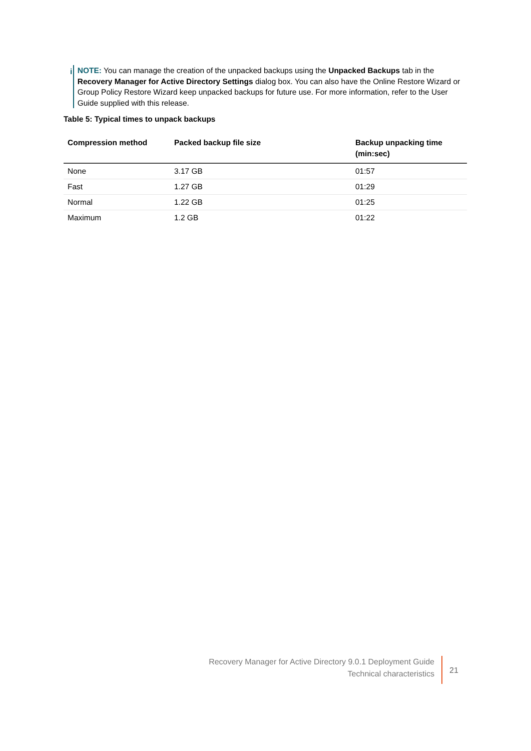i NOTE: You can manage the creation of the unpacked backups using the Unpacked Backups tab in the Recovery Manager for Active Directory Settings dialog box. You can also have the Online Restore Wizard or Group Policy Restore Wizard keep unpacked backups for future use. For more information, refer to the User Guide supplied with this release.
Table 5: Typical times to unpack backups
| Compression method | Packed backup file size | Backup unpacking time (min:sec) |
| --- | --- | --- |
| None | 3.17 GB | 01:57 |
| Fast | 1.27 GB | 01:29 |
| Normal | 1.22 GB | 01:25 |
| Maximum | 1.2 GB | 01:22 |
Recovery Manager for Active Directory 9.0.1 Deployment Guide
Technical characteristics
21